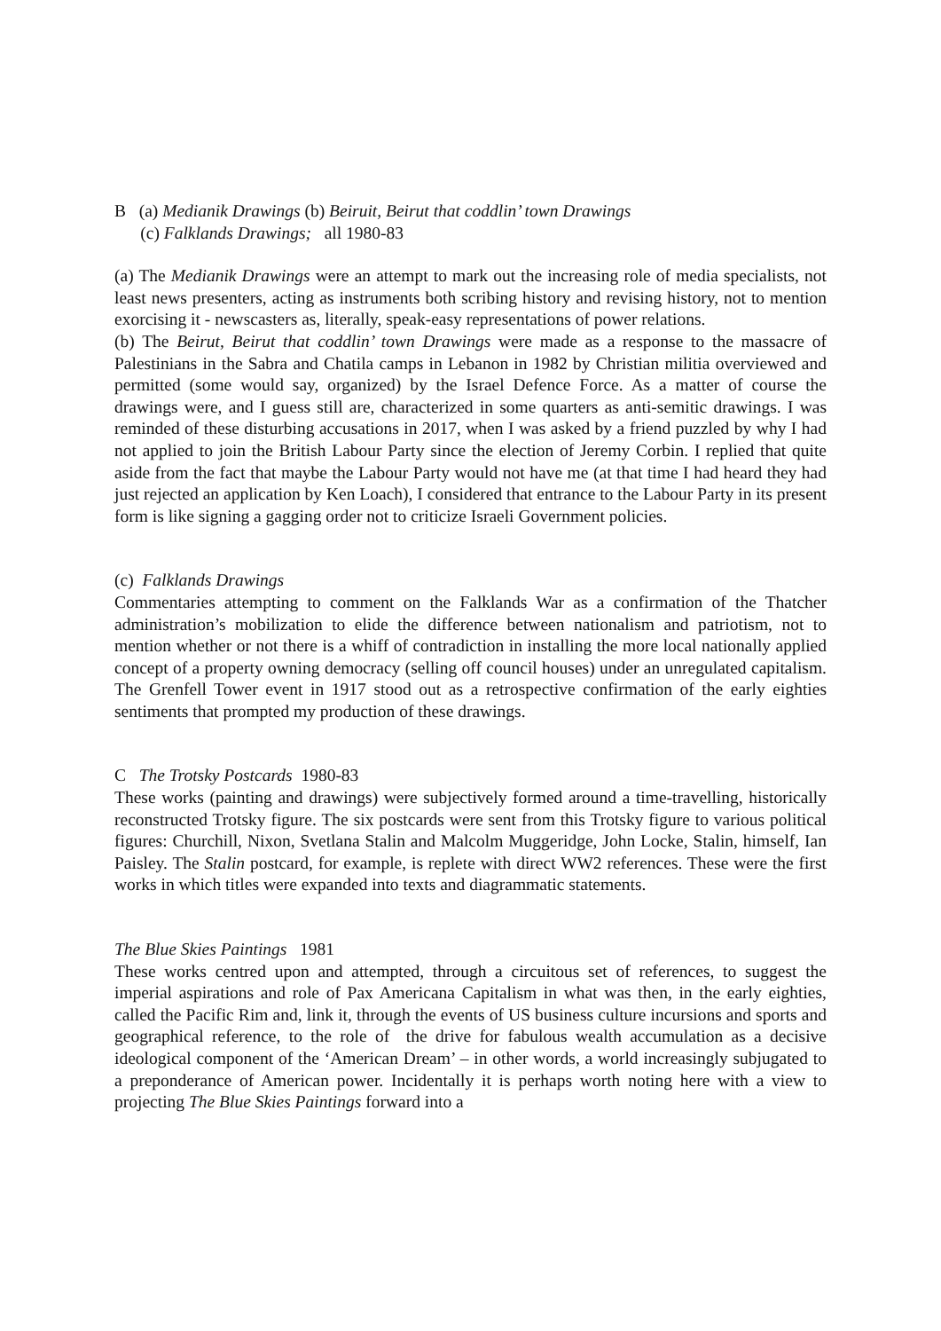B (a) Medianik Drawings (b) Beiruit, Beirut that coddlin’ town Drawings
(c) Falklands Drawings; all 1980-83
(a) The Medianik Drawings were an attempt to mark out the increasing role of media specialists, not least news presenters, acting as instruments both scribing history and revising history, not to mention exorcising it - newscasters as, literally, speak-easy representations of power relations.
(b) The Beirut, Beirut that coddlin’ town Drawings were made as a response to the massacre of Palestinians in the Sabra and Chatila camps in Lebanon in 1982 by Christian militia overviewed and permitted (some would say, organized) by the Israel Defence Force. As a matter of course the drawings were, and I guess still are, characterized in some quarters as anti-semitic drawings. I was reminded of these disturbing accusations in 2017, when I was asked by a friend puzzled by why I had not applied to join the British Labour Party since the election of Jeremy Corbin. I replied that quite aside from the fact that maybe the Labour Party would not have me (at that time I had heard they had just rejected an application by Ken Loach), I considered that entrance to the Labour Party in its present form is like signing a gagging order not to criticize Israeli Government policies.
(c) Falklands Drawings
Commentaries attempting to comment on the Falklands War as a confirmation of the Thatcher administration’s mobilization to elide the difference between nationalism and patriotism, not to mention whether or not there is a whiff of contradiction in installing the more local nationally applied concept of a property owning democracy (selling off council houses) under an unregulated capitalism. The Grenfell Tower event in 1917 stood out as a retrospective confirmation of the early eighties sentiments that prompted my production of these drawings.
C The Trotsky Postcards 1980-83
These works (painting and drawings) were subjectively formed around a time-travelling, historically reconstructed Trotsky figure. The six postcards were sent from this Trotsky figure to various political figures: Churchill, Nixon, Svetlana Stalin and Malcolm Muggeridge, John Locke, Stalin, himself, Ian Paisley. The Stalin postcard, for example, is replete with direct WW2 references. These were the first works in which titles were expanded into texts and diagrammatic statements.
The Blue Skies Paintings 1981
These works centred upon and attempted, through a circuitous set of references, to suggest the imperial aspirations and role of Pax Americana Capitalism in what was then, in the early eighties, called the Pacific Rim and, link it, through the events of US business culture incursions and sports and geographical reference, to the role of the drive for fabulous wealth accumulation as a decisive ideological component of the ‘American Dream’ – in other words, a world increasingly subjugated to a preponderance of American power. Incidentally it is perhaps worth noting here with a view to projecting The Blue Skies Paintings forward into a